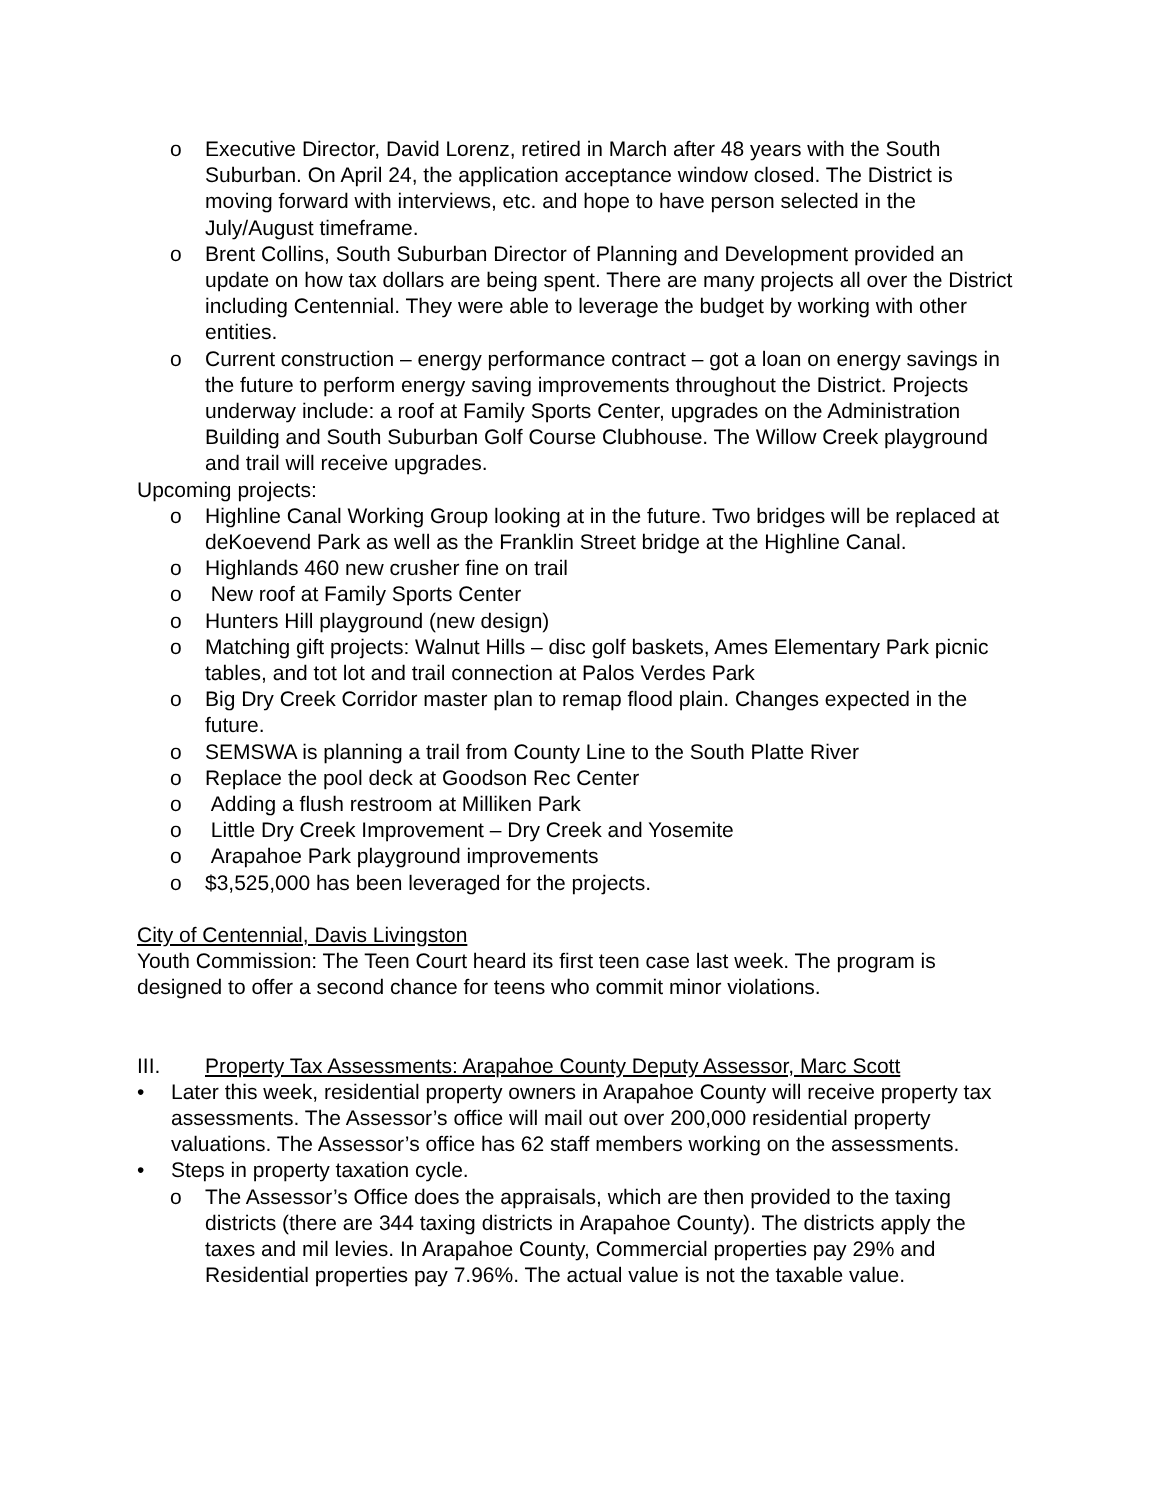o Executive Director, David Lorenz, retired in March after 48 years with the South Suburban. On April 24, the application acceptance window closed. The District is moving forward with interviews, etc. and hope to have person selected in the July/August timeframe.
o Brent Collins, South Suburban Director of Planning and Development provided an update on how tax dollars are being spent. There are many projects all over the District including Centennial. They were able to leverage the budget by working with other entities.
o Current construction – energy performance contract – got a loan on energy savings in the future to perform energy saving improvements throughout the District. Projects underway include: a roof at Family Sports Center, upgrades on the Administration Building and South Suburban Golf Course Clubhouse. The Willow Creek playground and trail will receive upgrades.
Upcoming projects:
o Highline Canal Working Group looking at in the future. Two bridges will be replaced at deKoevend Park as well as the Franklin Street bridge at the Highline Canal.
o Highlands 460 new crusher fine on trail
o New roof at Family Sports Center
o Hunters Hill playground (new design)
o Matching gift projects: Walnut Hills – disc golf baskets, Ames Elementary Park picnic tables, and tot lot and trail connection at Palos Verdes Park
o Big Dry Creek Corridor master plan to remap flood plain. Changes expected in the future.
o SEMSWA is planning a trail from County Line to the South Platte River
o Replace the pool deck at Goodson Rec Center
o Adding a flush restroom at Milliken Park
o Little Dry Creek Improvement – Dry Creek and Yosemite
o Arapahoe Park playground improvements
o $3,525,000 has been leveraged for the projects.
City of Centennial, Davis Livingston
Youth Commission: The Teen Court heard its first teen case last week. The program is designed to offer a second chance for teens who commit minor violations.
III. Property Tax Assessments: Arapahoe County Deputy Assessor, Marc Scott
• Later this week, residential property owners in Arapahoe County will receive property tax assessments. The Assessor’s office will mail out over 200,000 residential property valuations. The Assessor’s office has 62 staff members working on the assessments.
• Steps in property taxation cycle.
o The Assessor’s Office does the appraisals, which are then provided to the taxing districts (there are 344 taxing districts in Arapahoe County). The districts apply the taxes and mil levies. In Arapahoe County, Commercial properties pay 29% and Residential properties pay 7.96%. The actual value is not the taxable value.